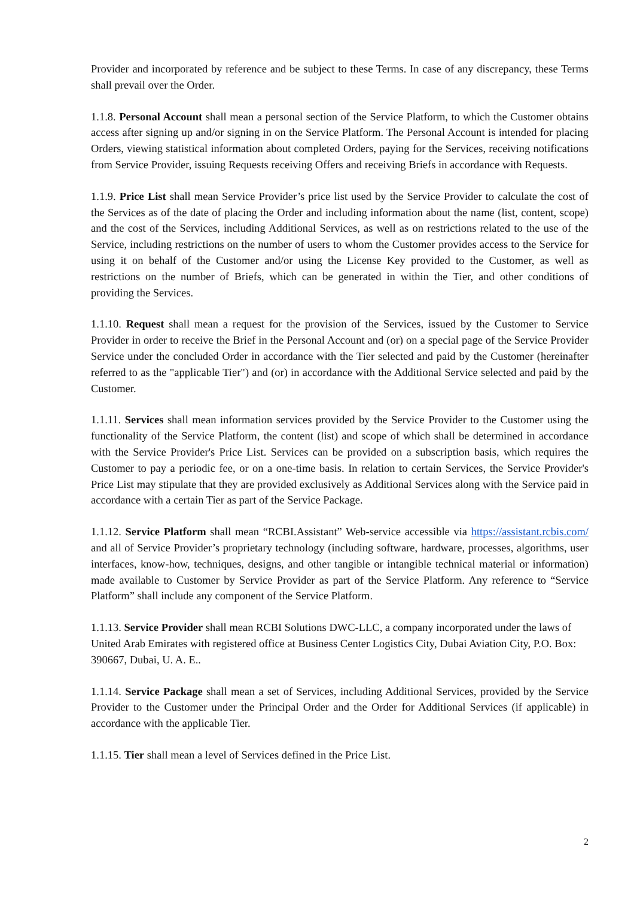Provider and incorporated by reference and be subject to these Terms. In case of any discrepancy, these Terms shall prevail over the Order.
1.1.8. Personal Account shall mean a personal section of the Service Platform, to which the Customer obtains access after signing up and/or signing in on the Service Platform. The Personal Account is intended for placing Orders, viewing statistical information about completed Orders, paying for the Services, receiving notifications from Service Provider, issuing Requests receiving Offers and receiving Briefs in accordance with Requests.
1.1.9. Price List shall mean Service Provider’s price list used by the Service Provider to calculate the cost of the Services as of the date of placing the Order and including information about the name (list, content, scope) and the cost of the Services, including Additional Services, as well as on restrictions related to the use of the Service, including restrictions on the number of users to whom the Customer provides access to the Service for using it on behalf of the Customer and/or using the License Key provided to the Customer, as well as restrictions on the number of Briefs, which can be generated in within the Tier, and other conditions of providing the Services.
1.1.10. Request shall mean a request for the provision of the Services, issued by the Customer to Service Provider in order to receive the Brief in the Personal Account and (or) on a special page of the Service Provider Service under the concluded Order in accordance with the Tier selected and paid by the Customer (hereinafter referred to as the "applicable Tier") and (or) in accordance with the Additional Service selected and paid by the Customer.
1.1.11. Services shall mean information services provided by the Service Provider to the Customer using the functionality of the Service Platform, the content (list) and scope of which shall be determined in accordance with the Service Provider's Price List. Services can be provided on a subscription basis, which requires the Customer to pay a periodic fee, or on a one-time basis. In relation to certain Services, the Service Provider's Price List may stipulate that they are provided exclusively as Additional Services along with the Service paid in accordance with a certain Tier as part of the Service Package.
1.1.12. Service Platform shall mean “RCBI.Assistant” Web-service accessible via https://assistant.rcbis.com/ and all of Service Provider’s proprietary technology (including software, hardware, processes, algorithms, user interfaces, know-how, techniques, designs, and other tangible or intangible technical material or information) made available to Customer by Service Provider as part of the Service Platform. Any reference to “Service Platform” shall include any component of the Service Platform.
1.1.13. Service Provider shall mean RCBI Solutions DWC-LLC, a company incorporated under the laws of United Arab Emirates with registered office at Business Center Logistics City, Dubai Aviation City, P.O. Box: 390667, Dubai, U. A. E..
1.1.14. Service Package shall mean a set of Services, including Additional Services, provided by the Service Provider to the Customer under the Principal Order and the Order for Additional Services (if applicable) in accordance with the applicable Tier.
1.1.15. Tier shall mean a level of Services defined in the Price List.
2